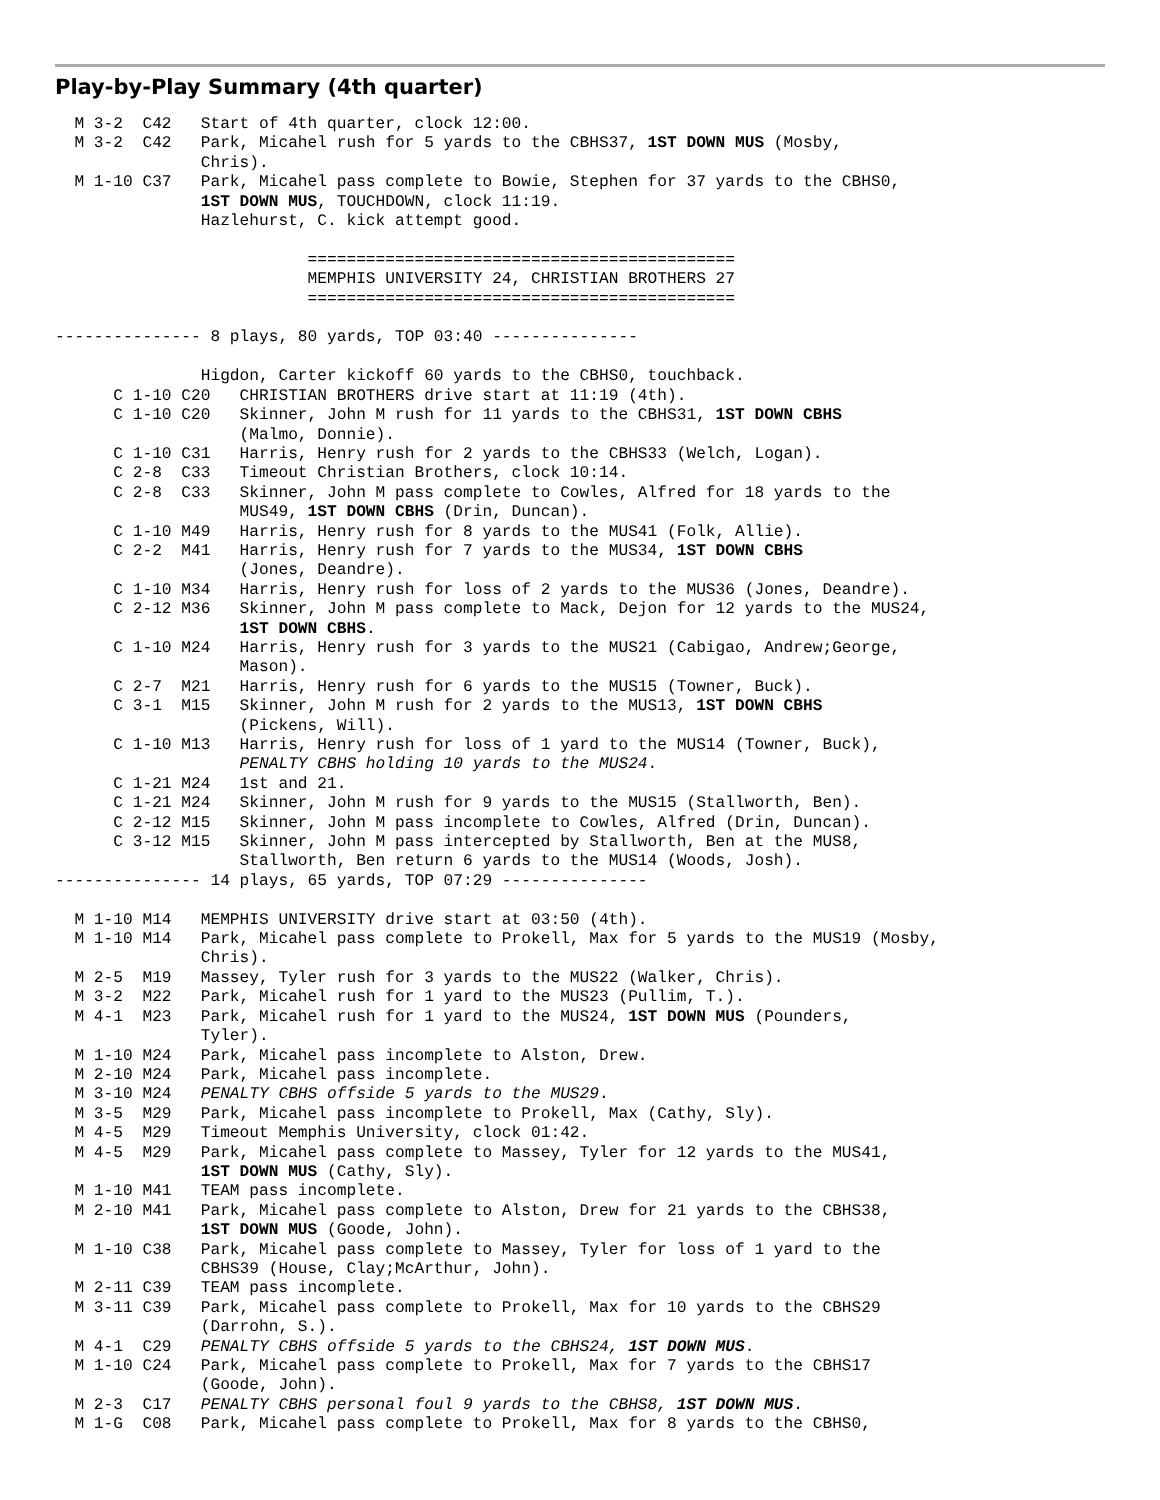Play-by-Play Summary (4th quarter)
  M 3-2  C42   Start of 4th quarter, clock 12:00.
  M 3-2  C42   Park, Micahel rush for 5 yards to the CBHS37, 1ST DOWN MUS (Mosby,
               Chris).
  M 1-10 C37   Park, Micahel pass complete to Bowie, Stephen for 37 yards to the CBHS0,
               1ST DOWN MUS, TOUCHDOWN, clock 11:19.
               Hazlehurst, C. kick attempt good.

                          ============================================
                          MEMPHIS UNIVERSITY 24, CHRISTIAN BROTHERS 27
                          ============================================

--------------- 8 plays, 80 yards, TOP 03:40 ---------------

               Higdon, Carter kickoff 60 yards to the CBHS0, touchback.
      C 1-10 C20   CHRISTIAN BROTHERS drive start at 11:19 (4th).
      C 1-10 C20   Skinner, John M rush for 11 yards to the CBHS31, 1ST DOWN CBHS
                   (Malmo, Donnie).
      C 1-10 C31   Harris, Henry rush for 2 yards to the CBHS33 (Welch, Logan).
      C 2-8  C33   Timeout Christian Brothers, clock 10:14.
      C 2-8  C33   Skinner, John M pass complete to Cowles, Alfred for 18 yards to the
                   MUS49, 1ST DOWN CBHS (Drin, Duncan).
      C 1-10 M49   Harris, Henry rush for 8 yards to the MUS41 (Folk, Allie).
      C 2-2  M41   Harris, Henry rush for 7 yards to the MUS34, 1ST DOWN CBHS
                   (Jones, Deandre).
      C 1-10 M34   Harris, Henry rush for loss of 2 yards to the MUS36 (Jones, Deandre).
      C 2-12 M36   Skinner, John M pass complete to Mack, Dejon for 12 yards to the MUS24,
                   1ST DOWN CBHS.
      C 1-10 M24   Harris, Henry rush for 3 yards to the MUS21 (Cabigao, Andrew;George,
                   Mason).
      C 2-7  M21   Harris, Henry rush for 6 yards to the MUS15 (Towner, Buck).
      C 3-1  M15   Skinner, John M rush for 2 yards to the MUS13, 1ST DOWN CBHS
                   (Pickens, Will).
      C 1-10 M13   Harris, Henry rush for loss of 1 yard to the MUS14 (Towner, Buck),
                   PENALTY CBHS holding 10 yards to the MUS24.
      C 1-21 M24   1st and 21.
      C 1-21 M24   Skinner, John M rush for 9 yards to the MUS15 (Stallworth, Ben).
      C 2-12 M15   Skinner, John M pass incomplete to Cowles, Alfred (Drin, Duncan).
      C 3-12 M15   Skinner, John M pass intercepted by Stallworth, Ben at the MUS8,
                   Stallworth, Ben return 6 yards to the MUS14 (Woods, Josh).
--------------- 14 plays, 65 yards, TOP 07:29 ---------------

  M 1-10 M14   MEMPHIS UNIVERSITY drive start at 03:50 (4th).
  M 1-10 M14   Park, Micahel pass complete to Prokell, Max for 5 yards to the MUS19 (Mosby,
               Chris).
  M 2-5  M19   Massey, Tyler rush for 3 yards to the MUS22 (Walker, Chris).
  M 3-2  M22   Park, Micahel rush for 1 yard to the MUS23 (Pullim, T.).
  M 4-1  M23   Park, Micahel rush for 1 yard to the MUS24, 1ST DOWN MUS (Pounders,
               Tyler).
  M 1-10 M24   Park, Micahel pass incomplete to Alston, Drew.
  M 2-10 M24   Park, Micahel pass incomplete.
  M 3-10 M24   PENALTY CBHS offside 5 yards to the MUS29.
  M 3-5  M29   Park, Micahel pass incomplete to Prokell, Max (Cathy, Sly).
  M 4-5  M29   Timeout Memphis University, clock 01:42.
  M 4-5  M29   Park, Micahel pass complete to Massey, Tyler for 12 yards to the MUS41,
               1ST DOWN MUS (Cathy, Sly).
  M 1-10 M41   TEAM pass incomplete.
  M 2-10 M41   Park, Micahel pass complete to Alston, Drew for 21 yards to the CBHS38,
               1ST DOWN MUS (Goode, John).
  M 1-10 C38   Park, Micahel pass complete to Massey, Tyler for loss of 1 yard to the
               CBHS39 (House, Clay;McArthur, John).
  M 2-11 C39   TEAM pass incomplete.
  M 3-11 C39   Park, Micahel pass complete to Prokell, Max for 10 yards to the CBHS29
               (Darrohn, S.).
  M 4-1  C29   PENALTY CBHS offside 5 yards to the CBHS24, 1ST DOWN MUS.
  M 1-10 C24   Park, Micahel pass complete to Prokell, Max for 7 yards to the CBHS17
               (Goode, John).
  M 2-3  C17   PENALTY CBHS personal foul 9 yards to the CBHS8, 1ST DOWN MUS.
  M 1-G  C08   Park, Micahel pass complete to Prokell, Max for 8 yards to the CBHS0,